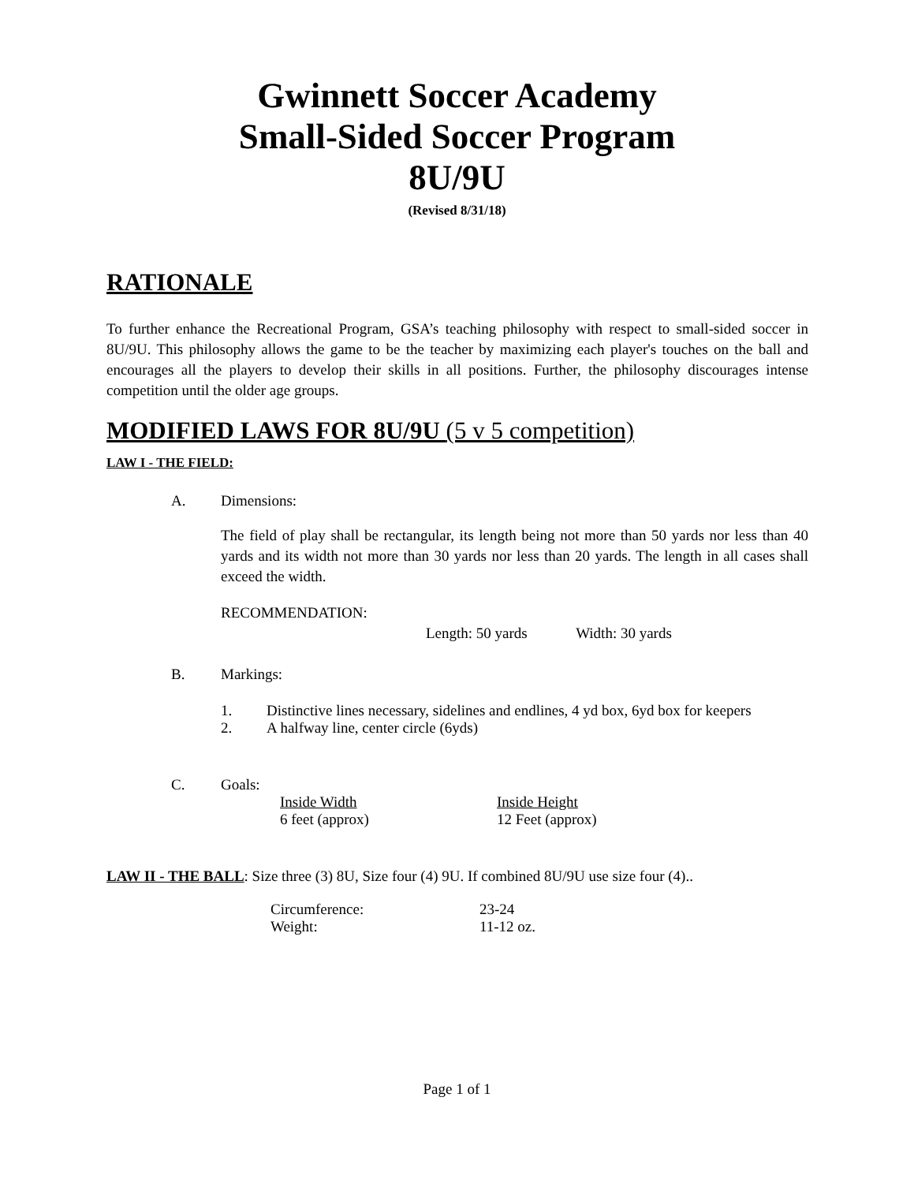Gwinnett Soccer Academy
Small-Sided Soccer Program
8U/9U
(Revised 8/31/18)
RATIONALE
To further enhance the Recreational Program, GSA’s teaching philosophy with respect to small-sided soccer in 8U/9U. This philosophy allows the game to be the teacher by maximizing each player's touches on the ball and encourages all the players to develop their skills in all positions. Further, the philosophy discourages intense competition until the older age groups.
MODIFIED LAWS FOR 8U/9U (5 v 5 competition)
LAW I - THE FIELD:
A. Dimensions:
The field of play shall be rectangular, its length being not more than 50 yards nor less than 40 yards and its width not more than 30 yards nor less than 20 yards. The length in all cases shall exceed the width.
RECOMMENDATION:
Length: 50 yards Width: 30 yards
B. Markings:
1. Distinctive lines necessary, sidelines and endlines, 4 yd box, 6yd box for keepers
2. A halfway line, center circle (6yds)
C. Goals:
Inside Width Inside Height
6 feet (approx) 12 Feet (approx)
LAW II - THE BALL: Size three (3) 8U, Size four (4) 9U. If combined 8U/9U use size four (4)..
Circumference: 23-24
Weight: 11-12 oz.
Page 1 of 1